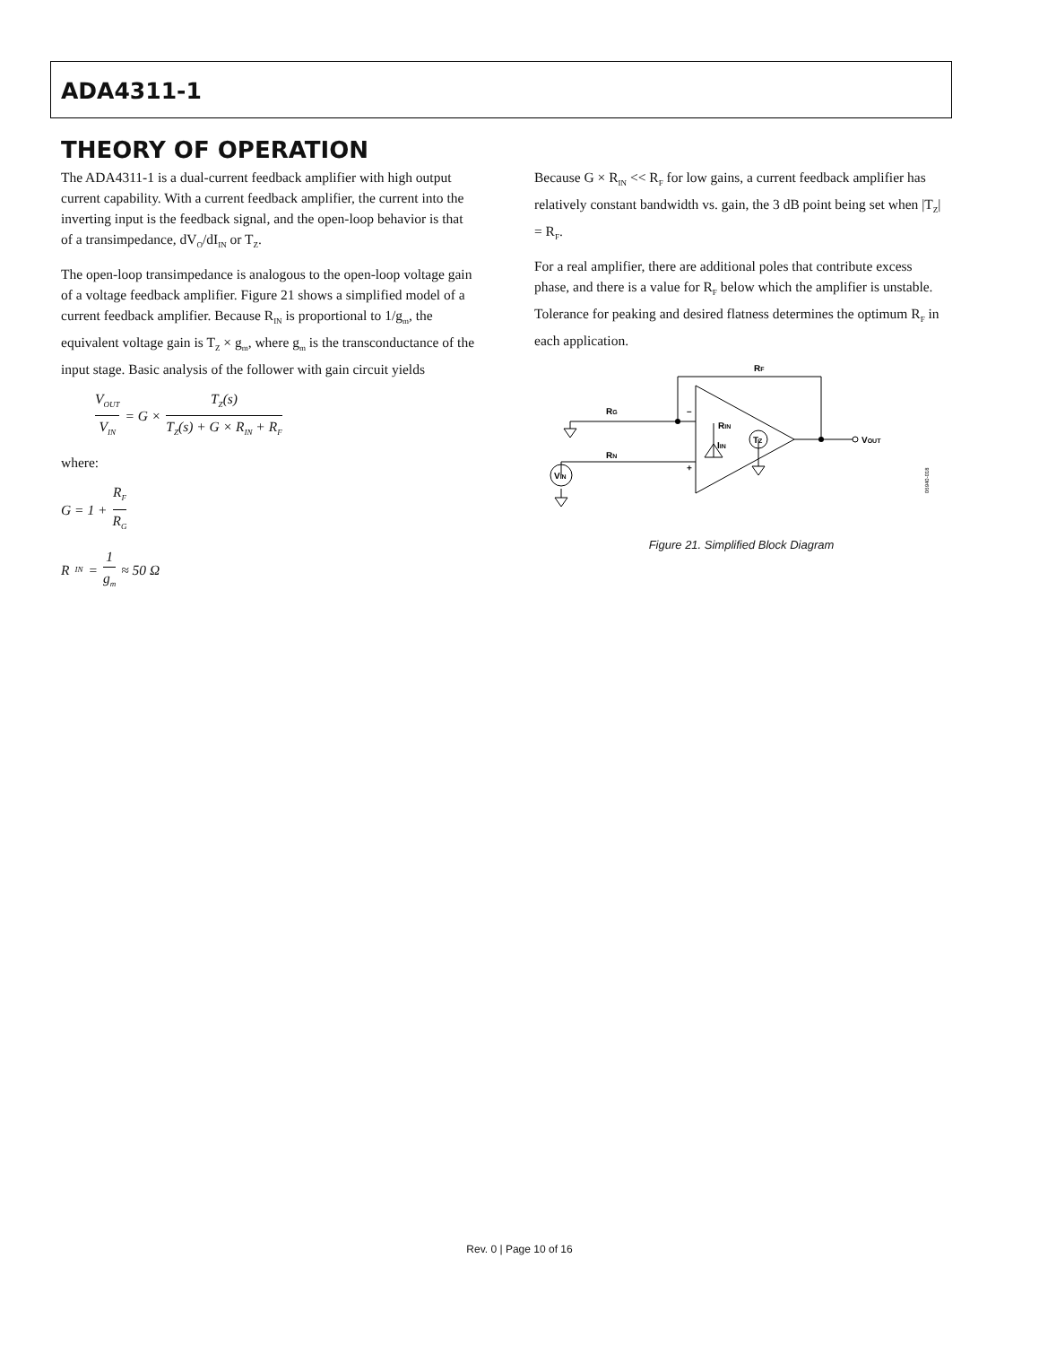ADA4311-1
THEORY OF OPERATION
The ADA4311-1 is a dual-current feedback amplifier with high output current capability. With a current feedback amplifier, the current into the inverting input is the feedback signal, and the open-loop behavior is that of a transimpedance, dV<sub>O</sub>/dI<sub>IN</sub> or T<sub>Z</sub>.
The open-loop transimpedance is analogous to the open-loop voltage gain of a voltage feedback amplifier. Figure 21 shows a simplified model of a current feedback amplifier. Because R<sub>IN</sub> is proportional to 1/g<sub>m</sub>, the equivalent voltage gain is T<sub>Z</sub> × g<sub>m</sub>, where g<sub>m</sub> is the transconductance of the input stage. Basic analysis of the follower with gain circuit yields
V<sub>OUT</sub> V<sub>IN</sub> = G × T<sub>Z</sub>(s) T<sub>Z</sub>(s) + G × R<sub>IN</sub> + R<sub>F</sub>
where:
G = 1 + R<sub>F</sub> R<sub>G</sub>
R<sub>IN</sub> = 1 g<sub>m</sub> ≈ 50 Ω
Because G × R<sub>IN</sub> << R<sub>F</sub> for low gains, a current feedback amplifier has relatively constant bandwidth vs. gain, the 3 dB point being set when |T<sub>Z</sub>| = R<sub>F</sub>.
For a real amplifier, there are additional poles that contribute excess phase, and there is a value for R<sub>F</sub> below which the amplifier is unstable. Tolerance for peaking and desired flatness determines the optimum R<sub>F</sub> in each application.
RF
RG
RN
RIN
IIN
TZ
VIN
VOUT
–
+
06940-018
Figure 21. Simplified Block Diagram
Rev. 0 | Page 10 of 16